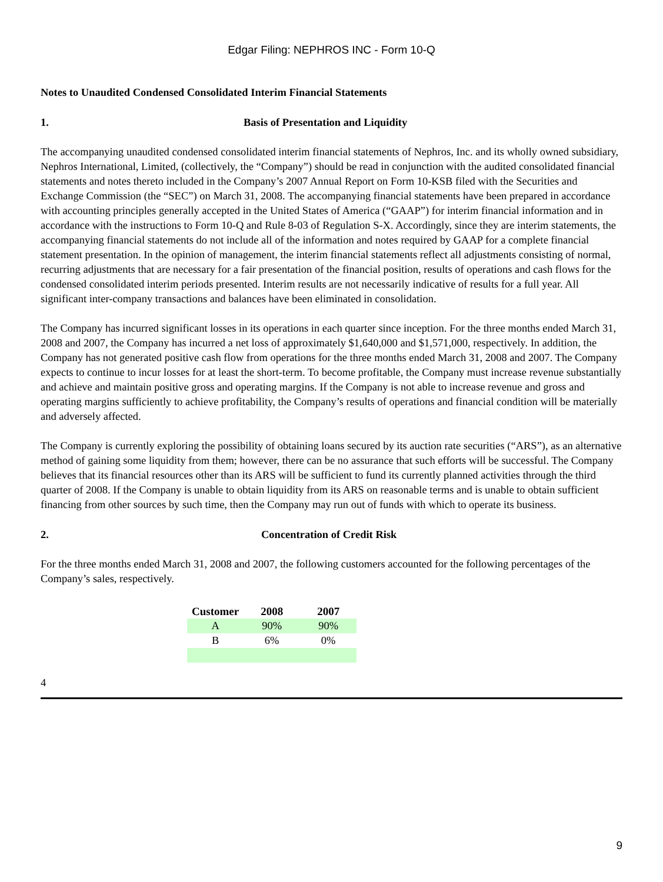Edgar Filing: NEPHROS INC - Form 10-Q
Notes to Unaudited Condensed Consolidated Interim Financial Statements
1. Basis of Presentation and Liquidity
The accompanying unaudited condensed consolidated interim financial statements of Nephros, Inc. and its wholly owned subsidiary, Nephros International, Limited, (collectively, the “Company”) should be read in conjunction with the audited consolidated financial statements and notes thereto included in the Company’s 2007 Annual Report on Form 10-KSB filed with the Securities and Exchange Commission (the “SEC”) on March 31, 2008. The accompanying financial statements have been prepared in accordance with accounting principles generally accepted in the United States of America (“GAAP”) for interim financial information and in accordance with the instructions to Form 10-Q and Rule 8-03 of Regulation S-X. Accordingly, since they are interim statements, the accompanying financial statements do not include all of the information and notes required by GAAP for a complete financial statement presentation. In the opinion of management, the interim financial statements reflect all adjustments consisting of normal, recurring adjustments that are necessary for a fair presentation of the financial position, results of operations and cash flows for the condensed consolidated interim periods presented. Interim results are not necessarily indicative of results for a full year. All significant inter-company transactions and balances have been eliminated in consolidation.
The Company has incurred significant losses in its operations in each quarter since inception. For the three months ended March 31, 2008 and 2007, the Company has incurred a net loss of approximately $1,640,000 and $1,571,000, respectively. In addition, the Company has not generated positive cash flow from operations for the three months ended March 31, 2008 and 2007. The Company expects to continue to incur losses for at least the short-term. To become profitable, the Company must increase revenue substantially and achieve and maintain positive gross and operating margins. If the Company is not able to increase revenue and gross and operating margins sufficiently to achieve profitability, the Company’s results of operations and financial condition will be materially and adversely affected.
The Company is currently exploring the possibility of obtaining loans secured by its auction rate securities (“ARS”), as an alternative method of gaining some liquidity from them; however, there can be no assurance that such efforts will be successful. The Company believes that its financial resources other than its ARS will be sufficient to fund its currently planned activities through the third quarter of 2008. If the Company is unable to obtain liquidity from its ARS on reasonable terms and is unable to obtain sufficient financing from other sources by such time, then the Company may run out of funds with which to operate its business.
2. Concentration of Credit Risk
For the three months ended March 31, 2008 and 2007, the following customers accounted for the following percentages of the Company’s sales, respectively.
| Customer | 2008 | 2007 |
| --- | --- | --- |
| A | 90% | 90% |
| B | 6% | 0% |
4
9